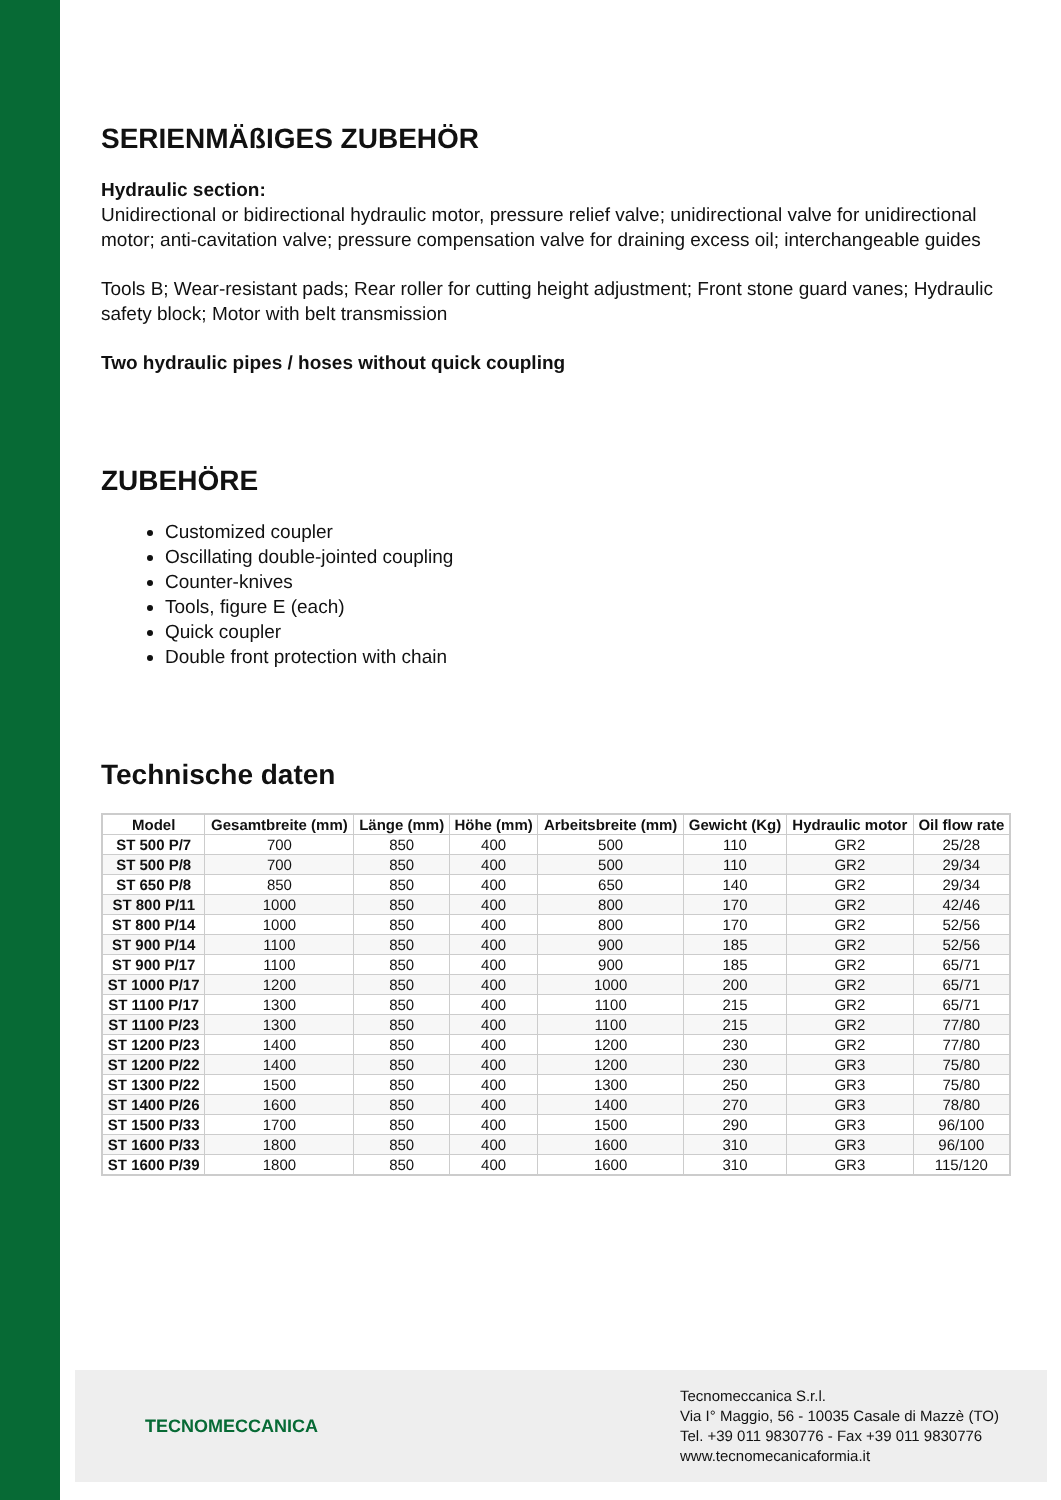SERIENMÄßIGES ZUBEHÖR
Hydraulic section:
Unidirectional or bidirectional hydraulic motor, pressure relief valve; unidirectional valve for unidirectional motor; anti-cavitation valve; pressure compensation valve for draining excess oil; interchangeable guides
Tools B; Wear-resistant pads; Rear roller for cutting height adjustment; Front stone guard vanes; Hydraulic safety block; Motor with belt transmission
Two hydraulic pipes / hoses without quick coupling
ZUBEHÖRE
Customized coupler
Oscillating double-jointed coupling
Counter-knives
Tools, figure E (each)
Quick coupler
Double front protection with chain
Technische daten
| Model | Gesamtbreite (mm) | Länge (mm) | Höhe (mm) | Arbeitsbreite (mm) | Gewicht (Kg) | Hydraulic motor | Oil flow rate |
| --- | --- | --- | --- | --- | --- | --- | --- |
| ST 500 P/7 | 700 | 850 | 400 | 500 | 110 | GR2 | 25/28 |
| ST 500 P/8 | 700 | 850 | 400 | 500 | 110 | GR2 | 29/34 |
| ST 650 P/8 | 850 | 850 | 400 | 650 | 140 | GR2 | 29/34 |
| ST 800 P/11 | 1000 | 850 | 400 | 800 | 170 | GR2 | 42/46 |
| ST 800 P/14 | 1000 | 850 | 400 | 800 | 170 | GR2 | 52/56 |
| ST 900 P/14 | 1100 | 850 | 400 | 900 | 185 | GR2 | 52/56 |
| ST 900 P/17 | 1100 | 850 | 400 | 900 | 185 | GR2 | 65/71 |
| ST 1000 P/17 | 1200 | 850 | 400 | 1000 | 200 | GR2 | 65/71 |
| ST 1100 P/17 | 1300 | 850 | 400 | 1100 | 215 | GR2 | 65/71 |
| ST 1100 P/23 | 1300 | 850 | 400 | 1100 | 215 | GR2 | 77/80 |
| ST 1200 P/23 | 1400 | 850 | 400 | 1200 | 230 | GR2 | 77/80 |
| ST 1200 P/22 | 1400 | 850 | 400 | 1200 | 230 | GR3 | 75/80 |
| ST 1300 P/22 | 1500 | 850 | 400 | 1300 | 250 | GR3 | 75/80 |
| ST 1400 P/26 | 1600 | 850 | 400 | 1400 | 270 | GR3 | 78/80 |
| ST 1500 P/33 | 1700 | 850 | 400 | 1500 | 290 | GR3 | 96/100 |
| ST 1600 P/33 | 1800 | 850 | 400 | 1600 | 310 | GR3 | 96/100 |
| ST 1600 P/39 | 1800 | 850 | 400 | 1600 | 310 | GR3 | 115/120 |
TECNOMECCANICA
Tecnomeccanica S.r.l.
Via I° Maggio, 56 - 10035 Casale di Mazzè (TO)
Tel. +39 011 9830776 - Fax +39 011 9830776
www.tecnomecanicaformia.it